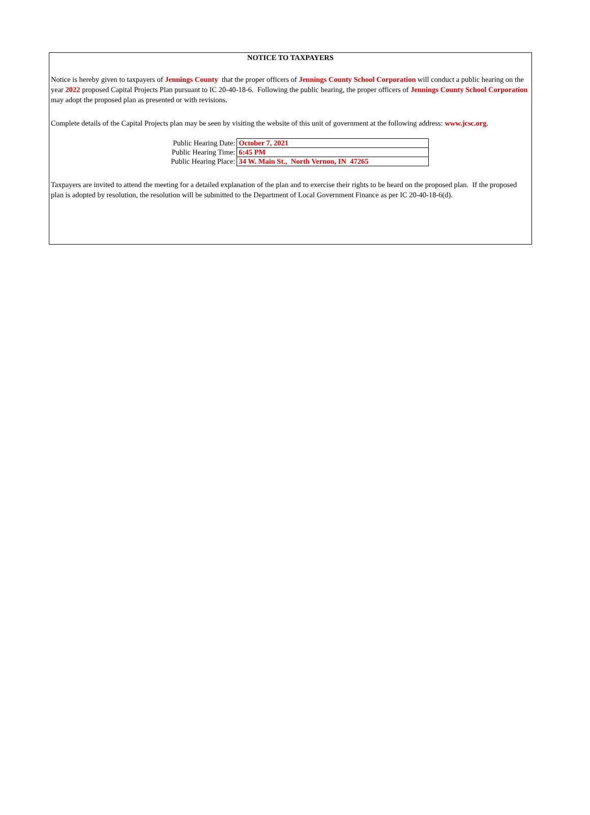NOTICE TO TAXPAYERS
Notice is hereby given to taxpayers of Jennings County that the proper officers of Jennings County School Corporation will conduct a public hearing on the year 2022 proposed Capital Projects Plan pursuant to IC 20-40-18-6. Following the public hearing, the proper officers of Jennings County School Corporation may adopt the proposed plan as presented or with revisions.
Complete details of the Capital Projects plan may be seen by visiting the website of this unit of government at the following address: www.jcsc.org.
| Public Hearing Date: | October 7, 2021 |
| Public Hearing Time: | 6:45 PM |
| Public Hearing Place: | 34 W. Main St., North Vernon, IN 47265 |
Taxpayers are invited to attend the meeting for a detailed explanation of the plan and to exercise their rights to be heard on the proposed plan. If the proposed plan is adopted by resolution, the resolution will be submitted to the Department of Local Government Finance as per IC 20-40-18-6(d).